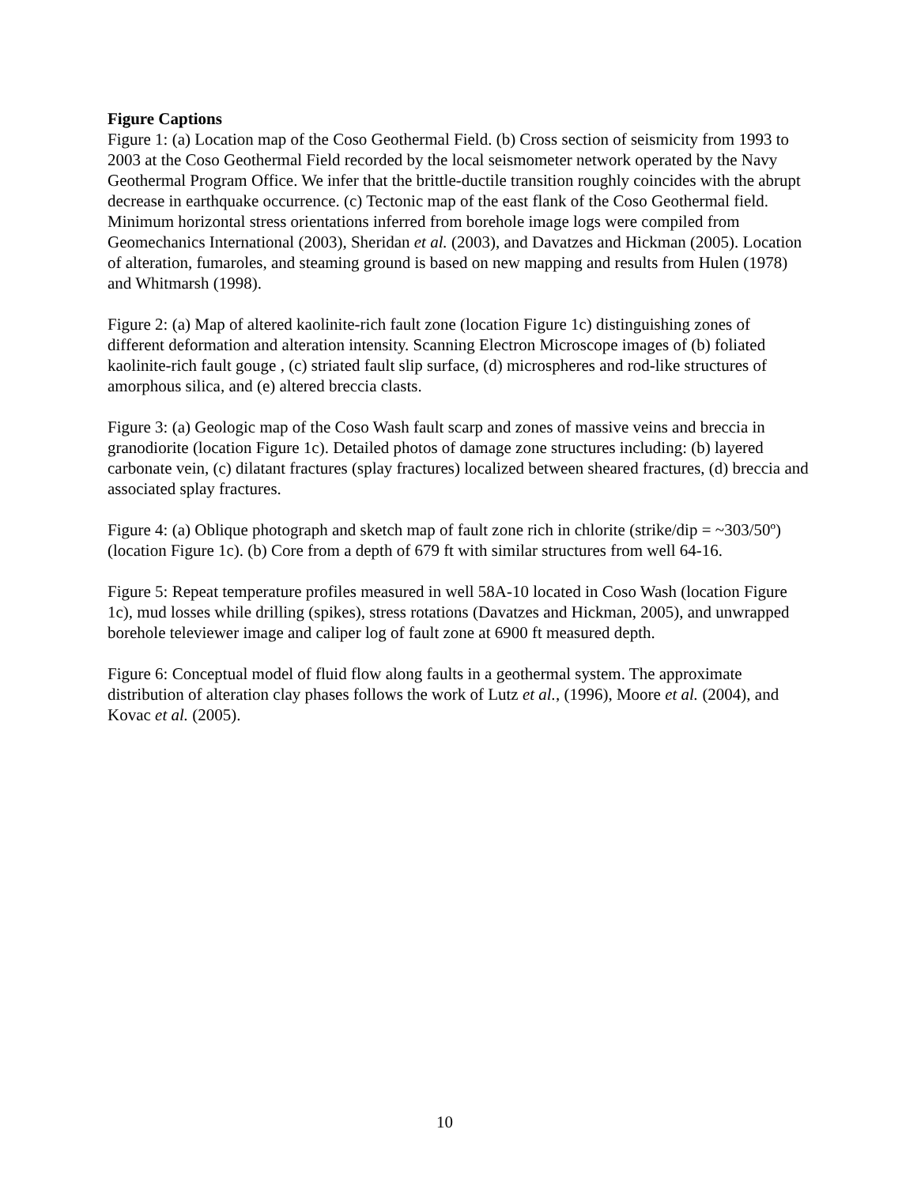Figure Captions
Figure 1: (a) Location map of the Coso Geothermal Field. (b) Cross section of seismicity from 1993 to 2003 at the Coso Geothermal Field recorded by the local seismometer network operated by the Navy Geothermal Program Office. We infer that the brittle-ductile transition roughly coincides with the abrupt decrease in earthquake occurrence. (c) Tectonic map of the east flank of the Coso Geothermal field. Minimum horizontal stress orientations inferred from borehole image logs were compiled from Geomechanics International (2003), Sheridan et al. (2003), and Davatzes and Hickman (2005). Location of alteration, fumaroles, and steaming ground is based on new mapping and results from Hulen (1978) and Whitmarsh (1998).
Figure 2: (a) Map of altered kaolinite-rich fault zone (location Figure 1c) distinguishing zones of different deformation and alteration intensity. Scanning Electron Microscope images of (b) foliated kaolinite-rich fault gouge , (c) striated fault slip surface, (d) microspheres and rod-like structures of amorphous silica, and (e) altered breccia clasts.
Figure 3: (a) Geologic map of the Coso Wash fault scarp and zones of massive veins and breccia in granodiorite (location Figure 1c). Detailed photos of damage zone structures including: (b) layered carbonate vein, (c) dilatant fractures (splay fractures) localized between sheared fractures, (d) breccia and associated splay fractures.
Figure 4: (a) Oblique photograph and sketch map of fault zone rich in chlorite (strike/dip = ~303/50º) (location Figure 1c). (b) Core from a depth of 679 ft with similar structures from well 64-16.
Figure 5: Repeat temperature profiles measured in well 58A-10 located in Coso Wash (location Figure 1c), mud losses while drilling (spikes), stress rotations (Davatzes and Hickman, 2005), and unwrapped borehole televiewer image and caliper log of fault zone at 6900 ft measured depth.
Figure 6: Conceptual model of fluid flow along faults in a geothermal system. The approximate distribution of alteration clay phases follows the work of Lutz et al., (1996), Moore et al. (2004), and Kovac et al. (2005).
10